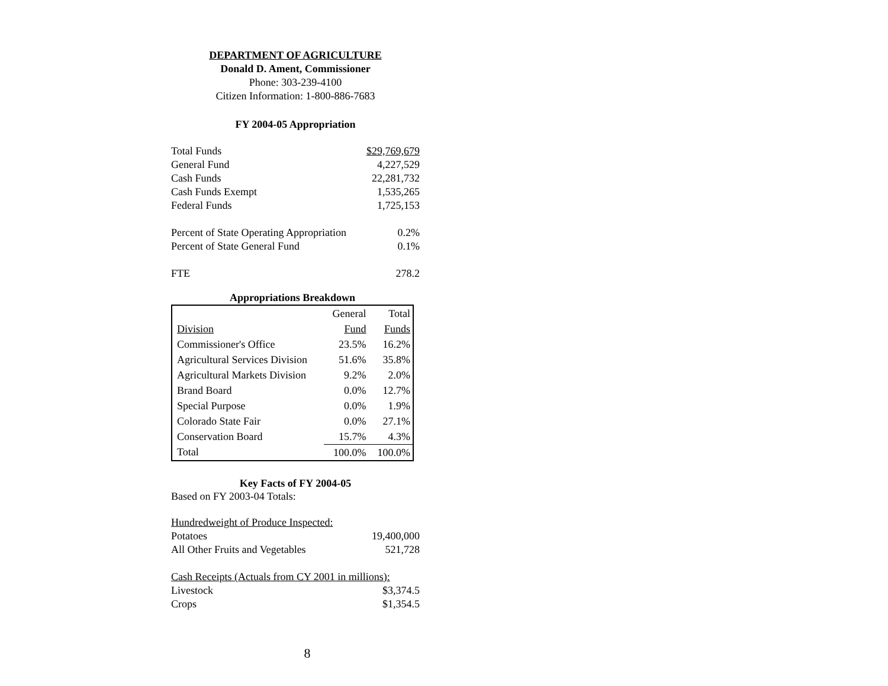DEPARTMENT OF AGRICULTURE
Donald D. Ament, Commissioner
Phone: 303-239-4100
Citizen Information: 1-800-886-7683
FY 2004-05 Appropriation
| Total Funds | $29,769,679 |
| General Fund | 4,227,529 |
| Cash Funds | 22,281,732 |
| Cash Funds Exempt | 1,535,265 |
| Federal Funds | 1,725,153 |
| Percent of State Operating Appropriation | 0.2% |
| Percent of State General Fund | 0.1% |
| FTE | 278.2 |
Appropriations Breakdown
| | General | Total |
| Division | Fund | Funds |
| Commissioner's Office | 23.5% | 16.2% |
| Agricultural Services Division | 51.6% | 35.8% |
| Agricultural Markets Division | 9.2% | 2.0% |
| Brand Board | 0.0% | 12.7% |
| Special Purpose | 0.0% | 1.9% |
| Colorado State Fair | 0.0% | 27.1% |
| Conservation Board | 15.7% | 4.3% |
| Total | 100.0% | 100.0% |
Key Facts of FY 2004-05
Based on FY 2003-04 Totals:
| Hundredweight of Produce Inspected: | |
| Potatoes | 19,400,000 |
| All Other Fruits and Vegetables | 521,728 |
| Cash Receipts (Actuals from CY 2001 in millions): | |
| Livestock | $3,374.5 |
| Crops | $1,354.5 |
8